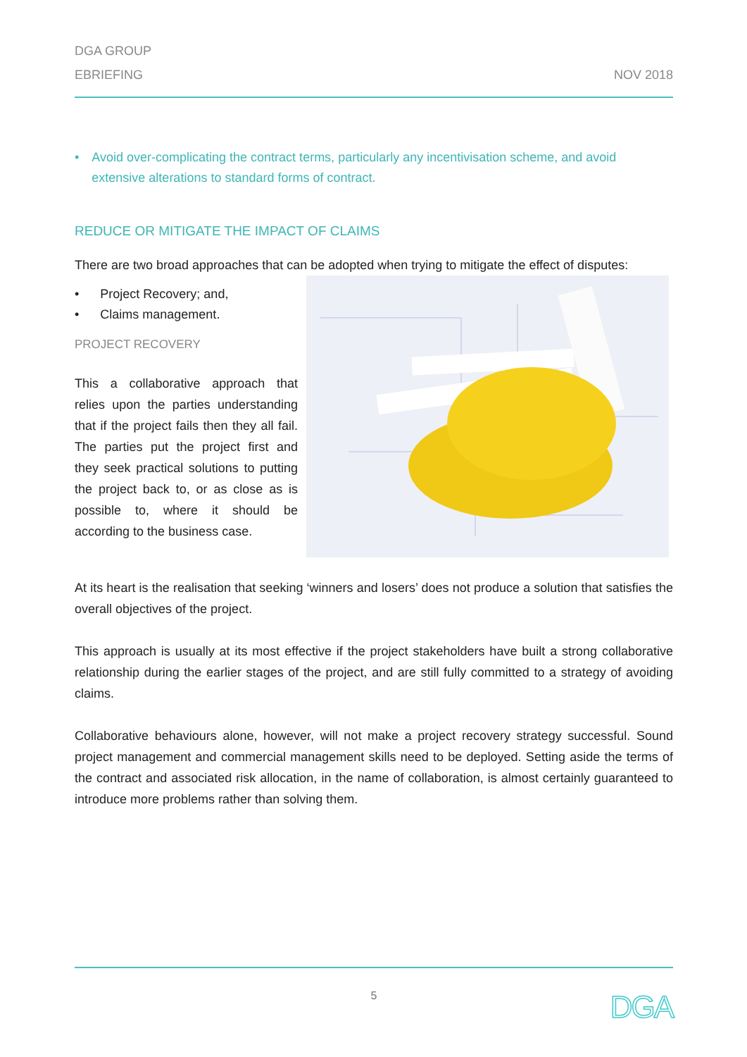DGA GROUP
EBRIEFING
NOV 2018
• Avoid over-complicating the contract terms, particularly any incentivisation scheme, and avoid extensive alterations to standard forms of contract.
REDUCE OR MITIGATE THE IMPACT OF CLAIMS
There are two broad approaches that can be adopted when trying to mitigate the effect of disputes:
• Project Recovery; and,
• Claims management.
PROJECT RECOVERY
This a collaborative approach that relies upon the parties understanding that if the project fails then they all fail. The parties put the project first and they seek practical solutions to putting the project back to, or as close as is possible to, where it should be according to the business case.
At its heart is the realisation that seeking ‘winners and losers’ does not produce a solution that satisfies the overall objectives of the project.
This approach is usually at its most effective if the project stakeholders have built a strong collaborative relationship during the earlier stages of the project, and are still fully committed to a strategy of avoiding claims.
Collaborative behaviours alone, however, will not make a project recovery strategy successful. Sound project management and commercial management skills need to be deployed. Setting aside the terms of the contract and associated risk allocation, in the name of collaboration, is almost certainly guaranteed to introduce more problems rather than solving them.
5 DGA